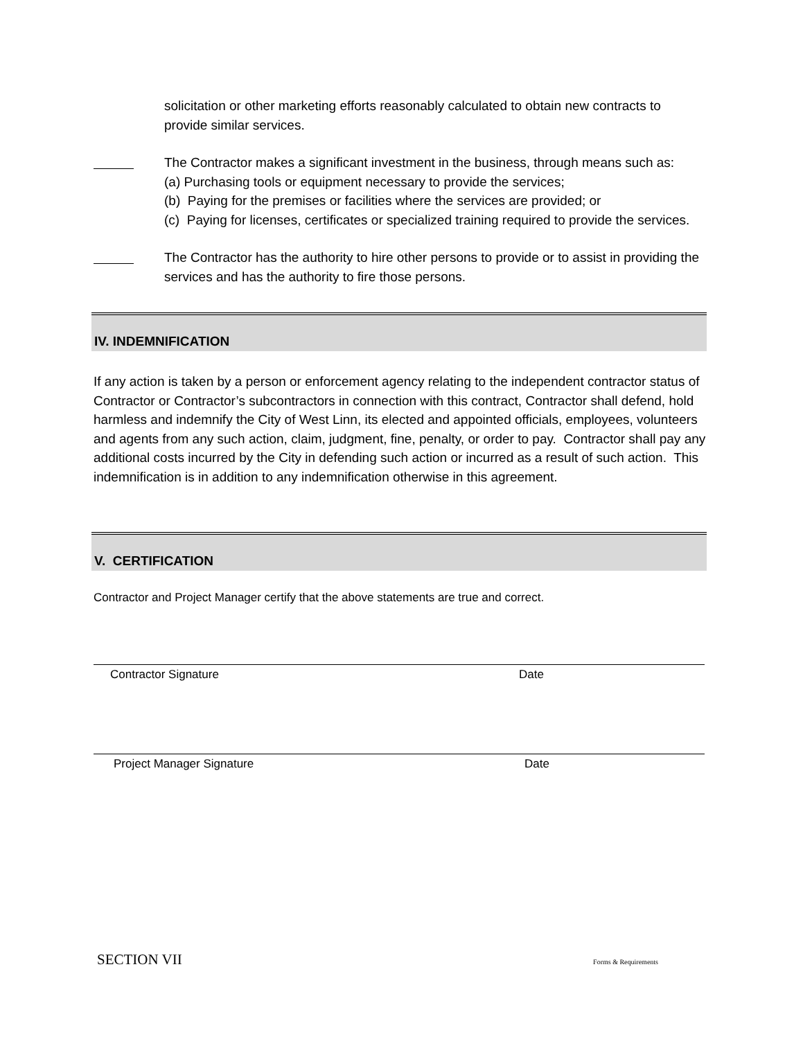solicitation or other marketing efforts reasonably calculated to obtain new contracts to provide similar services.
The Contractor makes a significant investment in the business, through means such as:
(a) Purchasing tools or equipment necessary to provide the services;
(b) Paying for the premises or facilities where the services are provided; or
(c) Paying for licenses, certificates or specialized training required to provide the services.
The Contractor has the authority to hire other persons to provide or to assist in providing the services and has the authority to fire those persons.
IV. INDEMNIFICATION
If any action is taken by a person or enforcement agency relating to the independent contractor status of Contractor or Contractor’s subcontractors in connection with this contract, Contractor shall defend, hold harmless and indemnify the City of West Linn, its elected and appointed officials, employees, volunteers and agents from any such action, claim, judgment, fine, penalty, or order to pay. Contractor shall pay any additional costs incurred by the City in defending such action or incurred as a result of such action. This indemnification is in addition to any indemnification otherwise in this agreement.
V. CERTIFICATION
Contractor and Project Manager certify that the above statements are true and correct.
Contractor Signature Date
Project Manager Signature Date
SECTION VII Forms & Requirements